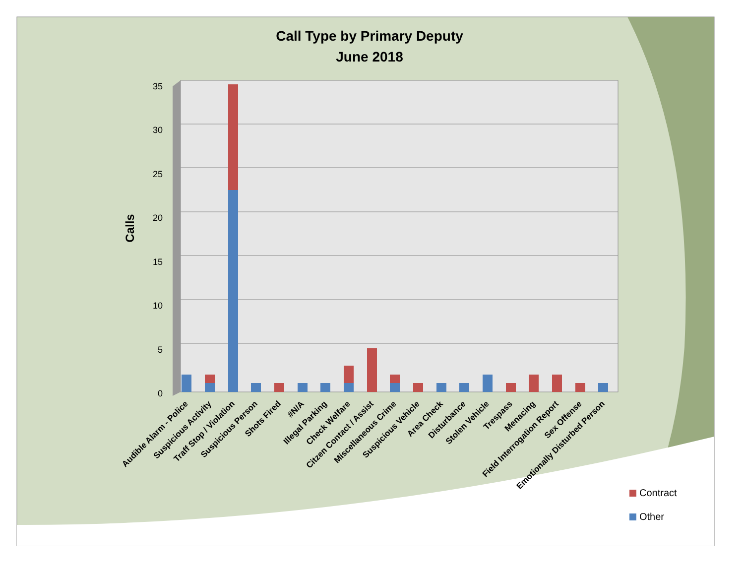Call Type by Primary Deputy
June 2018
35
30
25
20
15
10
5
0
Calls
Audible Alarm - Police
Suspicious Activity
Traff Stop / Violation
Suspicious Person
Shots Fired
#N/A
Illegal Parking
Check Welfare
Citzen Contact / Assist
Miscellaneous Crime
Suspicious Vehicle
Area Check
Disturbance
Stolen Vehicle
Trespass
Menacing
Field Interrogation Report
Sex Offense
Emotionally Disturbed Person
Contract
Other